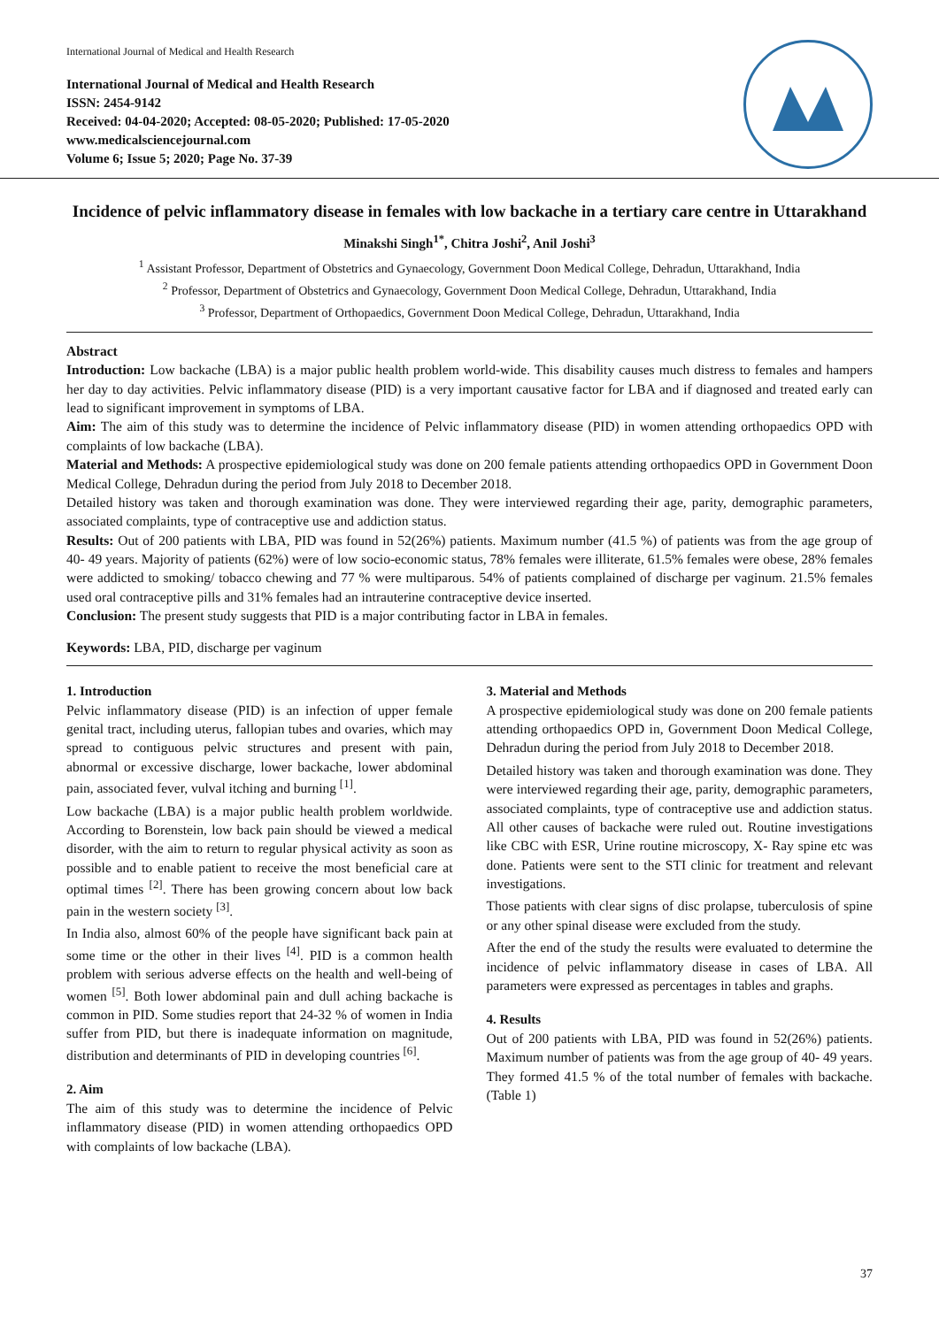International Journal of Medical and Health Research
International Journal of Medical and Health Research
ISSN: 2454-9142
Received: 04-04-2020; Accepted: 08-05-2020; Published: 17-05-2020
www.medicalsciencejournal.com
Volume 6; Issue 5; 2020; Page No. 37-39
Incidence of pelvic inflammatory disease in females with low backache in a tertiary care centre in Uttarakhand
Minakshi Singh<sup>1*</sup>, Chitra Joshi<sup>2</sup>, Anil Joshi<sup>3</sup>
<sup>1</sup> Assistant Professor, Department of Obstetrics and Gynaecology, Government Doon Medical College, Dehradun, Uttarakhand, India
<sup>2</sup> Professor, Department of Obstetrics and Gynaecology, Government Doon Medical College, Dehradun, Uttarakhand, India
<sup>3</sup> Professor, Department of Orthopaedics, Government Doon Medical College, Dehradun, Uttarakhand, India
Abstract
Introduction: Low backache (LBA) is a major public health problem world-wide. This disability causes much distress to females and hampers her day to day activities. Pelvic inflammatory disease (PID) is a very important causative factor for LBA and if diagnosed and treated early can lead to significant improvement in symptoms of LBA.
Aim: The aim of this study was to determine the incidence of Pelvic inflammatory disease (PID) in women attending orthopaedics OPD with complaints of low backache (LBA).
Material and Methods: A prospective epidemiological study was done on 200 female patients attending orthopaedics OPD in Government Doon Medical College, Dehradun during the period from July 2018 to December 2018.
Detailed history was taken and thorough examination was done. They were interviewed regarding their age, parity, demographic parameters, associated complaints, type of contraceptive use and addiction status.
Results: Out of 200 patients with LBA, PID was found in 52(26%) patients. Maximum number (41.5 %) of patients was from the age group of 40- 49 years. Majority of patients (62%) were of low socio-economic status, 78% females were illiterate, 61.5% females were obese, 28% females were addicted to smoking/ tobacco chewing and 77 % were multiparous. 54% of patients complained of discharge per vaginum. 21.5% females used oral contraceptive pills and 31% females had an intrauterine contraceptive device inserted.
Conclusion: The present study suggests that PID is a major contributing factor in LBA in females.
Keywords: LBA, PID, discharge per vaginum
1. Introduction
Pelvic inflammatory disease (PID) is an infection of upper female genital tract, including uterus, fallopian tubes and ovaries, which may spread to contiguous pelvic structures and present with pain, abnormal or excessive discharge, lower backache, lower abdominal pain, associated fever, vulval itching and burning <sup>[1]</sup>.
Low backache (LBA) is a major public health problem worldwide. According to Borenstein, low back pain should be viewed a medical disorder, with the aim to return to regular physical activity as soon as possible and to enable patient to receive the most beneficial care at optimal times <sup>[2]</sup>. There has been growing concern about low back pain in the western society <sup>[3]</sup>.
In India also, almost 60% of the people have significant back pain at some time or the other in their lives <sup>[4]</sup>. PID is a common health problem with serious adverse effects on the health and well-being of women <sup>[5]</sup>. Both lower abdominal pain and dull aching backache is common in PID. Some studies report that 24-32 % of women in India suffer from PID, but there is inadequate information on magnitude, distribution and determinants of PID in developing countries <sup>[6]</sup>.
2. Aim
The aim of this study was to determine the incidence of Pelvic inflammatory disease (PID) in women attending orthopaedics OPD with complaints of low backache (LBA).
3. Material and Methods
A prospective epidemiological study was done on 200 female patients attending orthopaedics OPD in, Government Doon Medical College, Dehradun during the period from July 2018 to December 2018.
Detailed history was taken and thorough examination was done. They were interviewed regarding their age, parity, demographic parameters, associated complaints, type of contraceptive use and addiction status. All other causes of backache were ruled out. Routine investigations like CBC with ESR, Urine routine microscopy, X- Ray spine etc was done. Patients were sent to the STI clinic for treatment and relevant investigations.
Those patients with clear signs of disc prolapse, tuberculosis of spine or any other spinal disease were excluded from the study.
After the end of the study the results were evaluated to determine the incidence of pelvic inflammatory disease in cases of LBA. All parameters were expressed as percentages in tables and graphs.
4. Results
Out of 200 patients with LBA, PID was found in 52(26%) patients. Maximum number of patients was from the age group of 40- 49 years. They formed 41.5 % of the total number of females with backache. (Table 1)
37